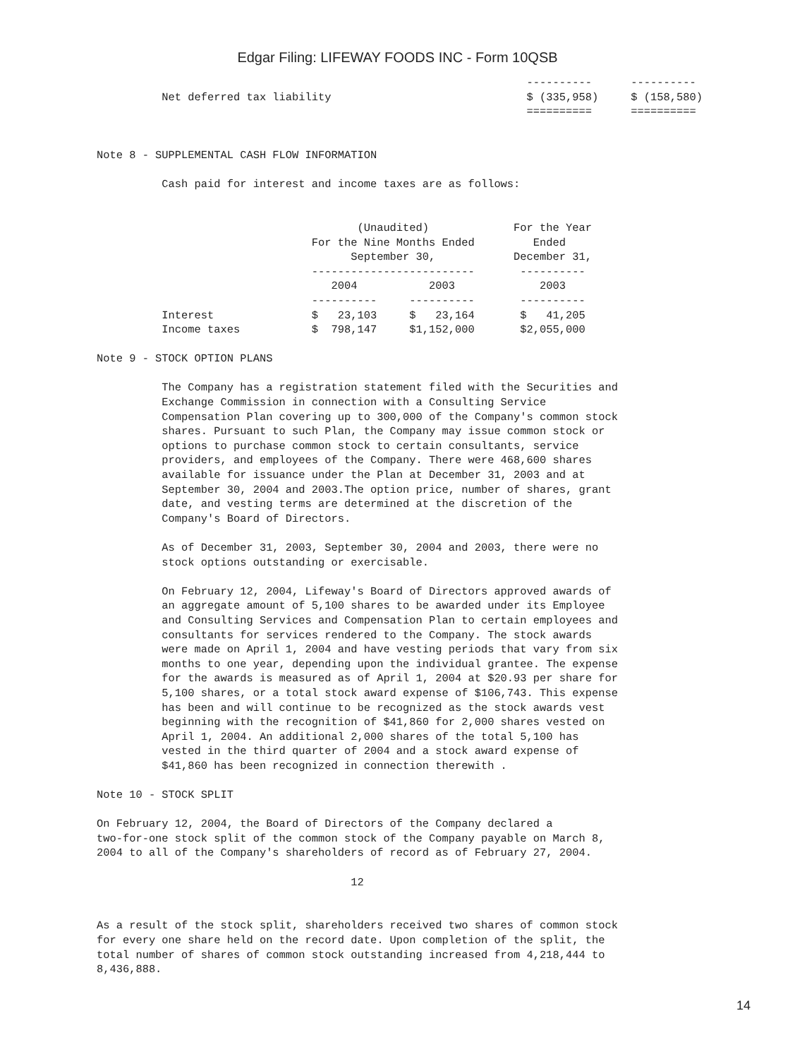Edgar Filing: LIFEWAY FOODS INC - Form 10QSB
                                                                  ----------      ----------
          Net deferred tax liability                              $ (335,958)     $ (158,580)
                                                                  ==========      ==========


Note 8 - SUPPLEMENTAL CASH FLOW INFORMATION

          Cash paid for interest and income taxes are as follows:


                                        (Unaudited)             For the Year
                                 For the Nine Months Ended         Ended
                                       September 30,            December 31,
                                 -------------------------       ----------
                                    2004           2003             2003
                                 ----------     ----------       ----------
          Interest               $   23,103     $   23,164       $   41,205
          Income taxes           $  798,147     $1,152,000       $2,055,000

Note 9 - STOCK OPTION PLANS

          The Company has a registration statement filed with the Securities and
          Exchange Commission in connection with a Consulting Service
          Compensation Plan covering up to 300,000 of the Company's common stock
          shares. Pursuant to such Plan, the Company may issue common stock or
          options to purchase common stock to certain consultants, service
          providers, and employees of the Company. There were 468,600 shares
          available for issuance under the Plan at December 31, 2003 and at
          September 30, 2004 and 2003.The option price, number of shares, grant
          date, and vesting terms are determined at the discretion of the
          Company's Board of Directors.

          As of December 31, 2003, September 30, 2004 and 2003, there were no
          stock options outstanding or exercisable.

          On February 12, 2004, Lifeway's Board of Directors approved awards of
          an aggregate amount of 5,100 shares to be awarded under its Employee
          and Consulting Services and Compensation Plan to certain employees and
          consultants for services rendered to the Company. The stock awards
          were made on April 1, 2004 and have vesting periods that vary from six
          months to one year, depending upon the individual grantee. The expense
          for the awards is measured as of April 1, 2004 at $20.93 per share for
          5,100 shares, or a total stock award expense of $106,743. This expense
          has been and will continue to be recognized as the stock awards vest
          beginning with the recognition of $41,860 for 2,000 shares vested on
          April 1, 2004. An additional 2,000 shares of the total 5,100 has
          vested in the third quarter of 2004 and a stock award expense of
          $41,860 has been recognized in connection therewith .

Note 10 - STOCK SPLIT

On February 12, 2004, the Board of Directors of the Company declared a
two-for-one stock split of the common stock of the Company payable on March 8,
2004 to all of the Company's shareholders of record as of February 27, 2004.

                                       12


As a result of the stock split, shareholders received two shares of common stock
for every one share held on the record date. Upon completion of the split, the
total number of shares of common stock outstanding increased from 4,218,444 to
8,436,888.
14